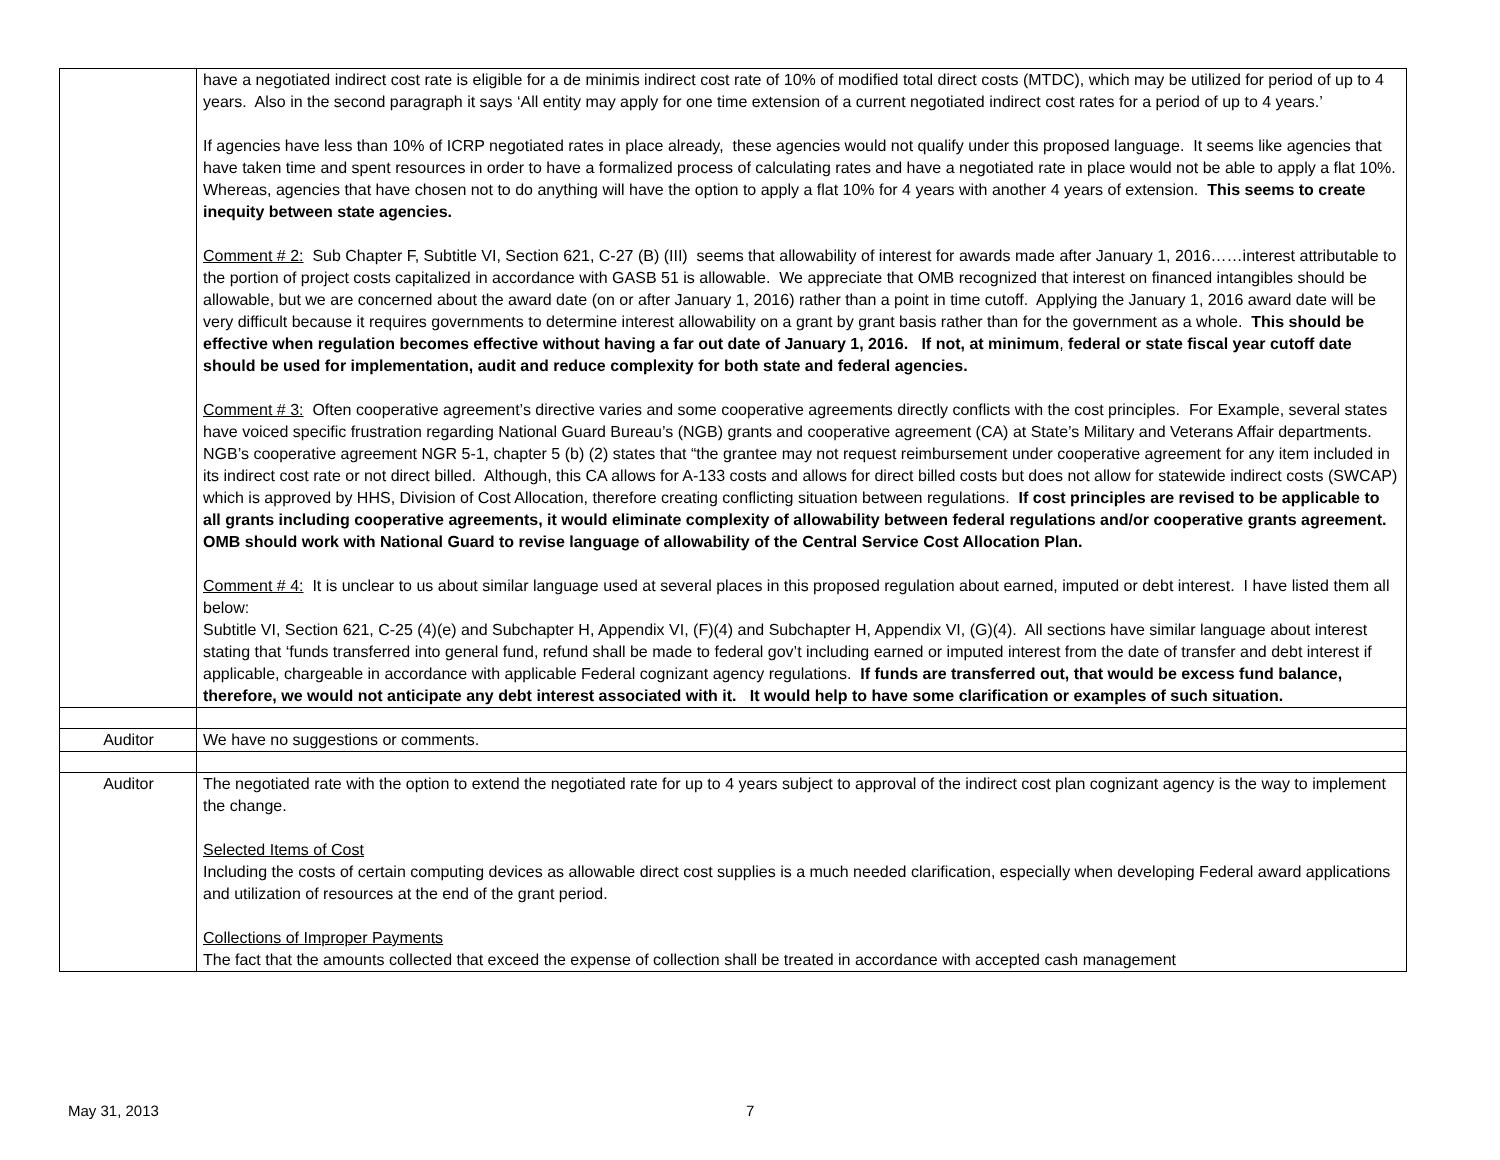| | have a negotiated indirect cost rate is eligible for a de minimis indirect cost rate of 10% of modified total direct costs (MTDC), which may be utilized for period of up to 4 years. Also in the second paragraph it says ‘All entity may apply for one time extension of a current negotiated indirect cost rates for a period of up to 4 years.’ If agencies have less than 10% of ICRP negotiated rates in place already, these agencies would not qualify under this proposed language. It seems like agencies that have taken time and spent resources in order to have a formalized process of calculating rates and have a negotiated rate in place would not be able to apply a flat 10%. Whereas, agencies that have chosen not to do anything will have the option to apply a flat 10% for 4 years with another 4 years of extension. This seems to create inequity between state agencies. Comment # 2: Sub Chapter F, Subtitle VI, Section 621, C-27 (B) (III) seems that allowability of interest for awards made after January 1, 2016……interest attributable to the portion of project costs capitalized in accordance with GASB 51 is allowable. We appreciate that OMB recognized that interest on financed intangibles should be allowable, but we are concerned about the award date (on or after January 1, 2016) rather than a point in time cutoff. Applying the January 1, 2016 award date will be very difficult because it requires governments to determine interest allowability on a grant by grant basis rather than for the government as a whole. This should be effective when regulation becomes effective without having a far out date of January 1, 2016. If not, at minimum , federal or state fiscal year cutoff date should be used for implementation, audit and reduce complexity for both state and federal agencies. Comment # 3: Often cooperative agreement’s directive varies and some cooperative agreements directly conflicts with the cost principles. For Example, several states have voiced specific frustration regarding National Guard Bureau’s (NGB) grants and cooperative agreement (CA) at State’s Military and Veterans Affair departments. NGB’s cooperative agreement NGR 5-1, chapter 5 (b) (2) states that “the grantee may not request reimbursement under cooperative agreement for any item included in its indirect cost rate or not direct billed. Although, this CA allows for A-133 costs and allows for direct billed costs but does not allow for statewide indirect costs (SWCAP) which is approved by HHS, Division of Cost Allocation, therefore creating conflicting situation between regulations. If cost principles are revised to be applicable to all grants including cooperative agreements, it would eliminate complexity of allowability between federal regulations and/or cooperative grants agreement. OMB should work with National Guard to revise language of allowability of the Central Service Cost Allocation Plan. Comment # 4: It is unclear to us about similar language used at several places in this proposed regulation about earned, imputed or debt interest. I have listed them all below: Subtitle VI, Section 621, C-25 (4)(e) and Subchapter H, Appendix VI, (F)(4) and Subchapter H, Appendix VI, (G)(4). All sections have similar language about interest stating that ‘funds transferred into general fund, refund shall be made to federal gov’t including earned or imputed interest from the date of transfer and debt interest if applicable, chargeable in accordance with applicable Federal cognizant agency regulations. If funds are transferred out, that would be excess fund balance, therefore, we would not anticipate any debt interest associated with it. It would help to have some clarification or examples of such situation. |
| Auditor | We have no suggestions or comments. |
| Auditor | The negotiated rate with the option to extend the negotiated rate for up to 4 years subject to approval of the indirect cost plan cognizant agency is the way to implement the change. Selected Items of Cost Including the costs of certain computing devices as allowable direct cost supplies is a much needed clarification, especially when developing Federal award applications and utilization of resources at the end of the grant period. Collections of Improper Payments The fact that the amounts collected that exceed the expense of collection shall be treated in accordance with accepted cash management |
May 31, 2013 7